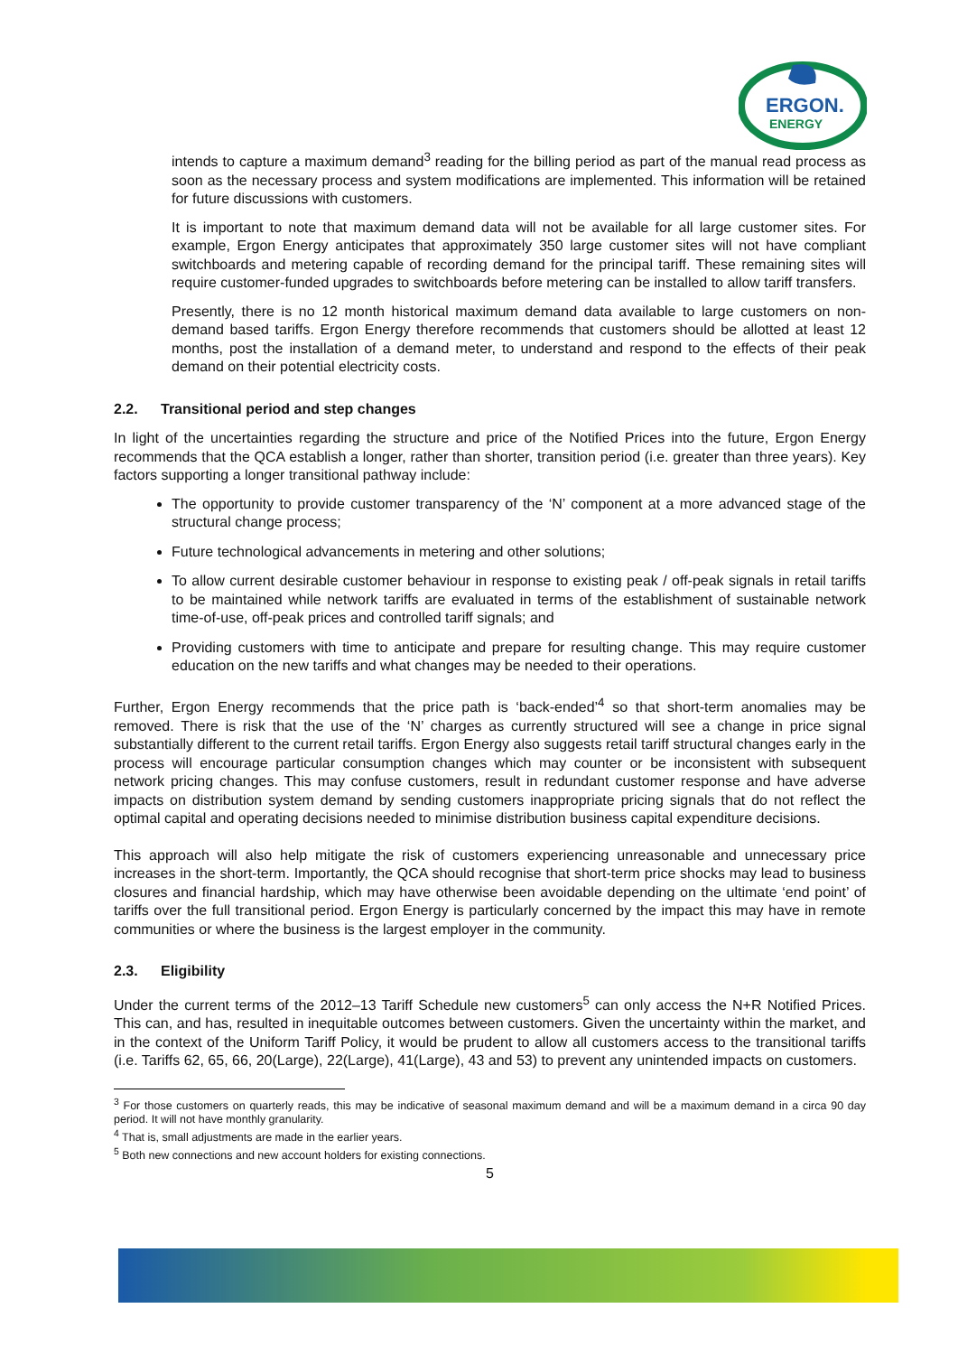ERGON.
ENERGY
intends to capture a maximum demand<sup>3</sup> reading for the billing period as part of the manual read process as soon as the necessary process and system modifications are implemented. This information will be retained for future discussions with customers.
It is important to note that maximum demand data will not be available for all large customer sites. For example, Ergon Energy anticipates that approximately 350 large customer sites will not have compliant switchboards and metering capable of recording demand for the principal tariff. These remaining sites will require customer-funded upgrades to switchboards before metering can be installed to allow tariff transfers.
Presently, there is no 12 month historical maximum demand data available to large customers on non-demand based tariffs. Ergon Energy therefore recommends that customers should be allotted at least 12 months, post the installation of a demand meter, to understand and respond to the effects of their peak demand on their potential electricity costs.
2.2. Transitional period and step changes
In light of the uncertainties regarding the structure and price of the Notified Prices into the future, Ergon Energy recommends that the QCA establish a longer, rather than shorter, transition period (i.e. greater than three years). Key factors supporting a longer transitional pathway include:
The opportunity to provide customer transparency of the ‘N’ component at a more advanced stage of the structural change process;
Future technological advancements in metering and other solutions;
To allow current desirable customer behaviour in response to existing peak / off-peak signals in retail tariffs to be maintained while network tariffs are evaluated in terms of the establishment of sustainable network time-of-use, off-peak prices and controlled tariff signals; and
Providing customers with time to anticipate and prepare for resulting change. This may require customer education on the new tariffs and what changes may be needed to their operations.
Further, Ergon Energy recommends that the price path is ‘back-ended’<sup>4</sup> so that short-term anomalies may be removed. There is risk that the use of the ‘N’ charges as currently structured will see a change in price signal substantially different to the current retail tariffs. Ergon Energy also suggests retail tariff structural changes early in the process will encourage particular consumption changes which may counter or be inconsistent with subsequent network pricing changes. This may confuse customers, result in redundant customer response and have adverse impacts on distribution system demand by sending customers inappropriate pricing signals that do not reflect the optimal capital and operating decisions needed to minimise distribution business capital expenditure decisions.
This approach will also help mitigate the risk of customers experiencing unreasonable and unnecessary price increases in the short-term. Importantly, the QCA should recognise that short-term price shocks may lead to business closures and financial hardship, which may have otherwise been avoidable depending on the ultimate ‘end point’ of tariffs over the full transitional period. Ergon Energy is particularly concerned by the impact this may have in remote communities or where the business is the largest employer in the community.
2.3. Eligibility
Under the current terms of the 2012–13 Tariff Schedule new customers<sup>5</sup> can only access the N+R Notified Prices. This can, and has, resulted in inequitable outcomes between customers. Given the uncertainty within the market, and in the context of the Uniform Tariff Policy, it would be prudent to allow all customers access to the transitional tariffs (i.e. Tariffs 62, 65, 66, 20(Large), 22(Large), 41(Large), 43 and 53) to prevent any unintended impacts on customers.
<sup>3</sup> For those customers on quarterly reads, this may be indicative of seasonal maximum demand and will be a maximum demand in a circa 90 day period. It will not have monthly granularity.
<sup>4</sup> That is, small adjustments are made in the earlier years.
<sup>5</sup> Both new connections and new account holders for existing connections.
5